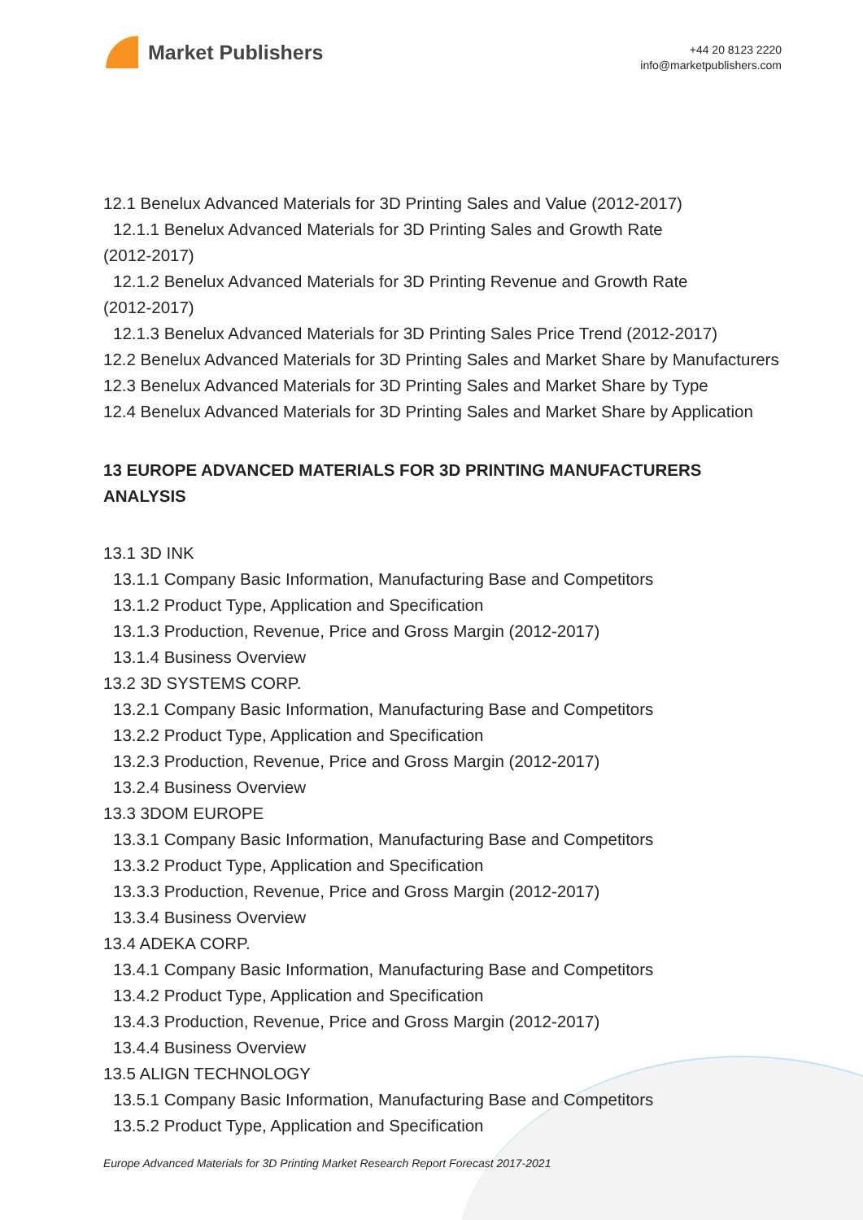Market Publishers
+44 20 8123 2220
info@marketpublishers.com
12.1 Benelux Advanced Materials for 3D Printing Sales and Value (2012-2017)
12.1.1 Benelux Advanced Materials for 3D Printing Sales and Growth Rate
(2012-2017)
12.1.2 Benelux Advanced Materials for 3D Printing Revenue and Growth Rate
(2012-2017)
12.1.3 Benelux Advanced Materials for 3D Printing Sales Price Trend (2012-2017)
12.2 Benelux Advanced Materials for 3D Printing Sales and Market Share by Manufacturers
12.3 Benelux Advanced Materials for 3D Printing Sales and Market Share by Type
12.4 Benelux Advanced Materials for 3D Printing Sales and Market Share by Application
13 EUROPE ADVANCED MATERIALS FOR 3D PRINTING MANUFACTURERS ANALYSIS
13.1 3D INK
13.1.1 Company Basic Information, Manufacturing Base and Competitors
13.1.2 Product Type, Application and Specification
13.1.3 Production, Revenue, Price and Gross Margin (2012-2017)
13.1.4 Business Overview
13.2 3D SYSTEMS CORP.
13.2.1 Company Basic Information, Manufacturing Base and Competitors
13.2.2 Product Type, Application and Specification
13.2.3 Production, Revenue, Price and Gross Margin (2012-2017)
13.2.4 Business Overview
13.3 3DOM EUROPE
13.3.1 Company Basic Information, Manufacturing Base and Competitors
13.3.2 Product Type, Application and Specification
13.3.3 Production, Revenue, Price and Gross Margin (2012-2017)
13.3.4 Business Overview
13.4 ADEKA CORP.
13.4.1 Company Basic Information, Manufacturing Base and Competitors
13.4.2 Product Type, Application and Specification
13.4.3 Production, Revenue, Price and Gross Margin (2012-2017)
13.4.4 Business Overview
13.5 ALIGN TECHNOLOGY
13.5.1 Company Basic Information, Manufacturing Base and Competitors
13.5.2 Product Type, Application and Specification
Europe Advanced Materials for 3D Printing Market Research Report Forecast 2017-2021